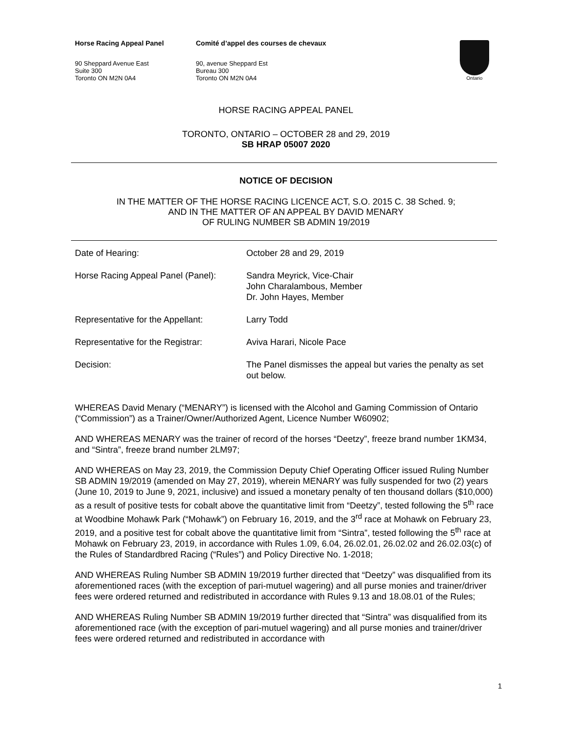Horse Racing Appeal Panel Comité d’appel des courses de chevaux
90 Sheppard Avenue East
Suite 300
Toronto ON M2N 0A4
90, avenue Sheppard Est
Bureau 300
Toronto ON M2N 0A4
Ontario
HORSE RACING APPEAL PANEL
TORONTO, ONTARIO – OCTOBER 28 and 29, 2019
SB HRAP 05007 2020
NOTICE OF DECISION
IN THE MATTER OF THE HORSE RACING LICENCE ACT, S.O. 2015 C. 38 Sched. 9;
AND IN THE MATTER OF AN APPEAL BY DAVID MENARY
OF RULING NUMBER SB ADMIN 19/2019
| Date of Hearing: | October 28 and 29, 2019 |
| Horse Racing Appeal Panel (Panel): | Sandra Meyrick, Vice-Chair John Charalambous, Member Dr. John Hayes, Member |
| Representative for the Appellant: | Larry Todd |
| Representative for the Registrar: | Aviva Harari, Nicole Pace |
| Decision: | The Panel dismisses the appeal but varies the penalty as set out below. |
WHEREAS David Menary (“MENARY”) is licensed with the Alcohol and Gaming Commission of Ontario (“Commission”) as a Trainer/Owner/Authorized Agent, Licence Number W60902;
AND WHEREAS MENARY was the trainer of record of the horses “Deetzy”, freeze brand number 1KM34, and “Sintra”, freeze brand number 2LM97;
AND WHEREAS on May 23, 2019, the Commission Deputy Chief Operating Officer issued Ruling Number SB ADMIN 19/2019 (amended on May 27, 2019), wherein MENARY was fully suspended for two (2) years (June 10, 2019 to June 9, 2021, inclusive) and issued a monetary penalty of ten thousand dollars ($10,000) as a result of positive tests for cobalt above the quantitative limit from “Deetzy”, tested following the 5<sup>th</sup> race at Woodbine Mohawk Park (“Mohawk”) on February 16, 2019, and the 3<sup>rd</sup> race at Mohawk on February 23, 2019, and a positive test for cobalt above the quantitative limit from “Sintra”, tested following the 5<sup>th</sup> race at Mohawk on February 23, 2019, in accordance with Rules 1.09, 6.04, 26.02.01, 26.02.02 and 26.02.03(c) of the Rules of Standardbred Racing (“Rules”) and Policy Directive No. 1-2018;
AND WHEREAS Ruling Number SB ADMIN 19/2019 further directed that “Deetzy” was disqualified from its aforementioned races (with the exception of pari-mutuel wagering) and all purse monies and trainer/driver fees were ordered returned and redistributed in accordance with Rules 9.13 and 18.08.01 of the Rules;
AND WHEREAS Ruling Number SB ADMIN 19/2019 further directed that “Sintra” was disqualified from its aforementioned race (with the exception of pari-mutuel wagering) and all purse monies and trainer/driver fees were ordered returned and redistributed in accordance with
1